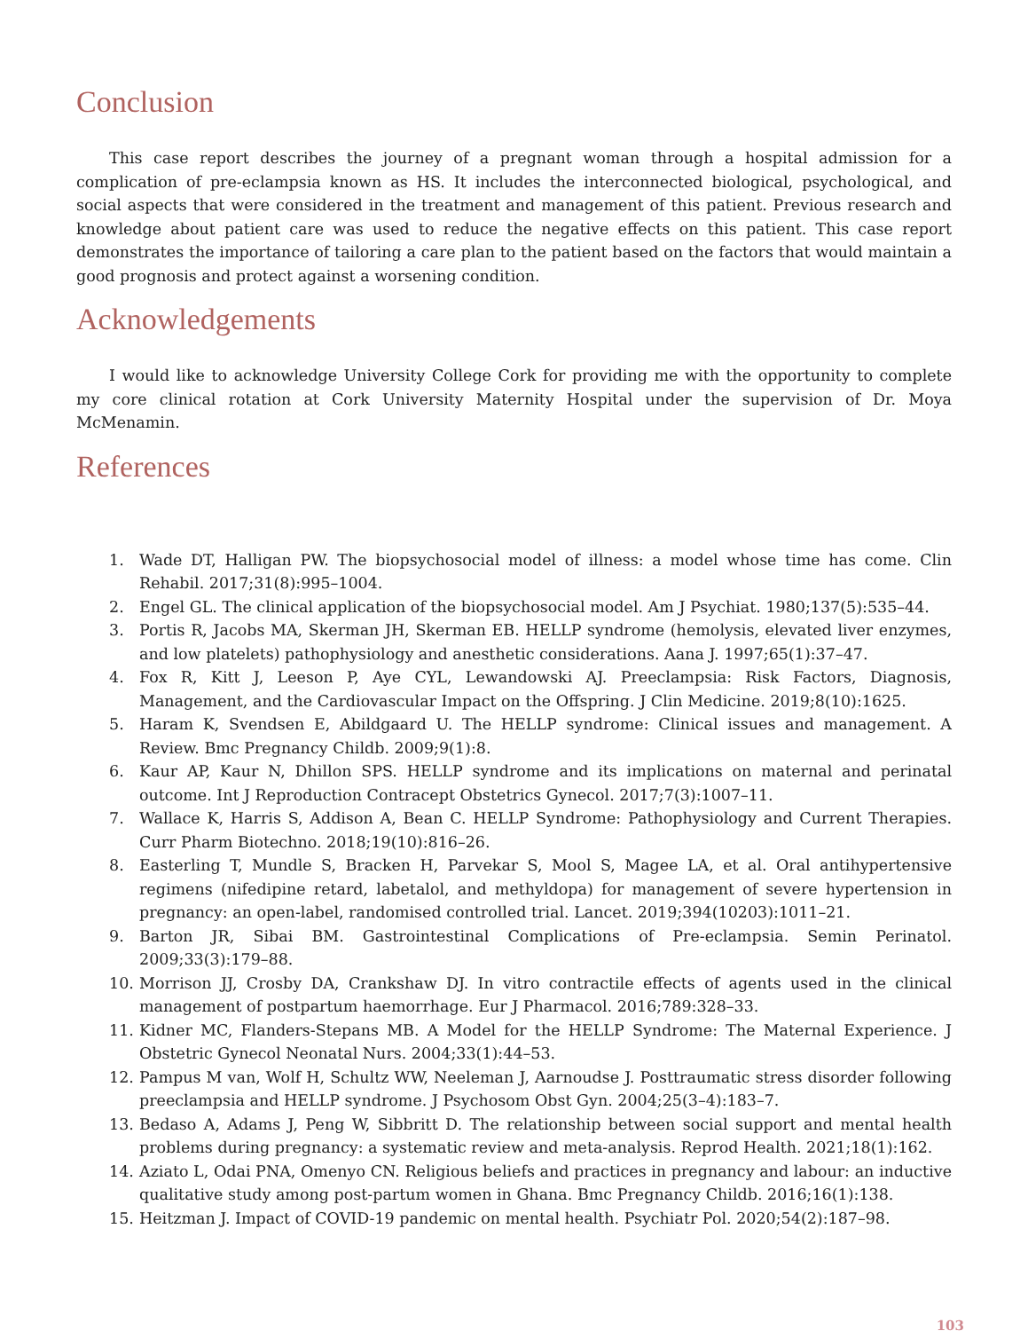Conclusion
This case report describes the journey of a pregnant woman through a hospital admission for a complication of pre-eclampsia known as HS. It includes the interconnected biological, psychological, and social aspects that were considered in the treatment and management of this patient. Previous research and knowledge about patient care was used to reduce the negative effects on this patient. This case report demonstrates the importance of tailoring a care plan to the patient based on the factors that would maintain a good prognosis and protect against a worsening condition.
Acknowledgements
I would like to acknowledge University College Cork for providing me with the opportunity to complete my core clinical rotation at Cork University Maternity Hospital under the supervision of Dr. Moya McMenamin.
References
1. Wade DT, Halligan PW. The biopsychosocial model of illness: a model whose time has come. Clin Rehabil. 2017;31(8):995–1004.
2. Engel GL. The clinical application of the biopsychosocial model. Am J Psychiat. 1980;137(5):535–44.
3. Portis R, Jacobs MA, Skerman JH, Skerman EB. HELLP syndrome (hemolysis, elevated liver enzymes, and low platelets) pathophysiology and anesthetic considerations. Aana J. 1997;65(1):37–47.
4. Fox R, Kitt J, Leeson P, Aye CYL, Lewandowski AJ. Preeclampsia: Risk Factors, Diagnosis, Management, and the Cardiovascular Impact on the Offspring. J Clin Medicine. 2019;8(10):1625.
5. Haram K, Svendsen E, Abildgaard U. The HELLP syndrome: Clinical issues and management. A Review. Bmc Pregnancy Childb. 2009;9(1):8.
6. Kaur AP, Kaur N, Dhillon SPS. HELLP syndrome and its implications on maternal and perinatal outcome. Int J Reproduction Contracept Obstetrics Gynecol. 2017;7(3):1007–11.
7. Wallace K, Harris S, Addison A, Bean C. HELLP Syndrome: Pathophysiology and Current Therapies. Curr Pharm Biotechno. 2018;19(10):816–26.
8. Easterling T, Mundle S, Bracken H, Parvekar S, Mool S, Magee LA, et al. Oral antihypertensive regimens (nifedipine retard, labetalol, and methyldopa) for management of severe hypertension in pregnancy: an open-label, randomised controlled trial. Lancet. 2019;394(10203):1011–21.
9. Barton JR, Sibai BM. Gastrointestinal Complications of Pre-eclampsia. Semin Perinatol. 2009;33(3):179–88.
10. Morrison JJ, Crosby DA, Crankshaw DJ. In vitro contractile effects of agents used in the clinical management of postpartum haemorrhage. Eur J Pharmacol. 2016;789:328–33.
11. Kidner MC, Flanders-Stepans MB. A Model for the HELLP Syndrome: The Maternal Experience. J Obstetric Gynecol Neonatal Nurs. 2004;33(1):44–53.
12. Pampus M van, Wolf H, Schultz WW, Neeleman J, Aarnoudse J. Posttraumatic stress disorder following preeclampsia and HELLP syndrome. J Psychosom Obst Gyn. 2004;25(3–4):183–7.
13. Bedaso A, Adams J, Peng W, Sibbritt D. The relationship between social support and mental health problems during pregnancy: a systematic review and meta-analysis. Reprod Health. 2021;18(1):162.
14. Aziato L, Odai PNA, Omenyo CN. Religious beliefs and practices in pregnancy and labour: an inductive qualitative study among post-partum women in Ghana. Bmc Pregnancy Childb. 2016;16(1):138.
15. Heitzman J. Impact of COVID-19 pandemic on mental health. Psychiatr Pol. 2020;54(2):187–98.
103